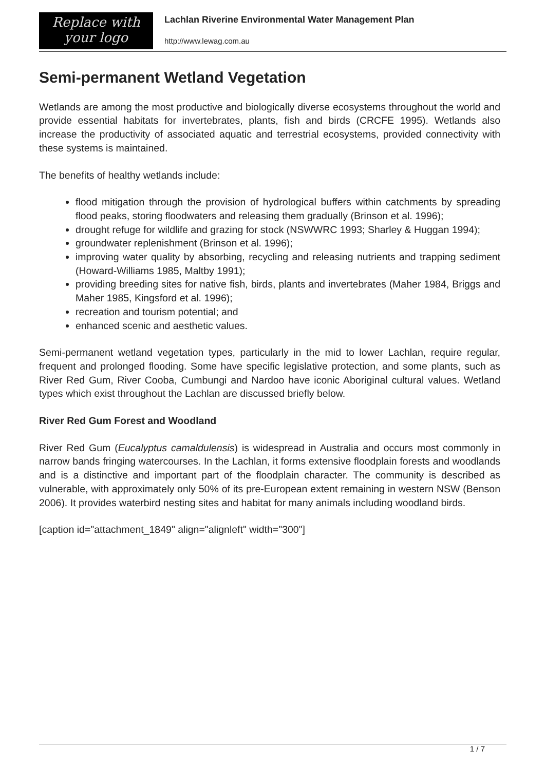Replace with
your logo
Lachlan Riverine Environmental Water Management Plan
http://www.lewag.com.au
Semi-permanent Wetland Vegetation
Wetlands are among the most productive and biologically diverse ecosystems throughout the world and provide essential habitats for invertebrates, plants, fish and birds (CRCFE 1995). Wetlands also increase the productivity of associated aquatic and terrestrial ecosystems, provided connectivity with these systems is maintained.
The benefits of healthy wetlands include:
flood mitigation through the provision of hydrological buffers within catchments by spreading flood peaks, storing floodwaters and releasing them gradually (Brinson et al. 1996);
drought refuge for wildlife and grazing for stock (NSWWRC 1993; Sharley & Huggan 1994);
groundwater replenishment (Brinson et al. 1996);
improving water quality by absorbing, recycling and releasing nutrients and trapping sediment (Howard-Williams 1985, Maltby 1991);
providing breeding sites for native fish, birds, plants and invertebrates (Maher 1984, Briggs and Maher 1985, Kingsford et al. 1996);
recreation and tourism potential; and
enhanced scenic and aesthetic values.
Semi-permanent wetland vegetation types, particularly in the mid to lower Lachlan, require regular, frequent and prolonged flooding. Some have specific legislative protection, and some plants, such as River Red Gum, River Cooba, Cumbungi and Nardoo have iconic Aboriginal cultural values. Wetland types which exist throughout the Lachlan are discussed briefly below.
River Red Gum Forest and Woodland
River Red Gum (Eucalyptus camaldulensis) is widespread in Australia and occurs most commonly in narrow bands fringing watercourses. In the Lachlan, it forms extensive floodplain forests and woodlands and is a distinctive and important part of the floodplain character. The community is described as vulnerable, with approximately only 50% of its pre-European extent remaining in western NSW (Benson 2006). It provides waterbird nesting sites and habitat for many animals including woodland birds.
[caption id="attachment_1849" align="alignleft" width="300"]
1 / 7